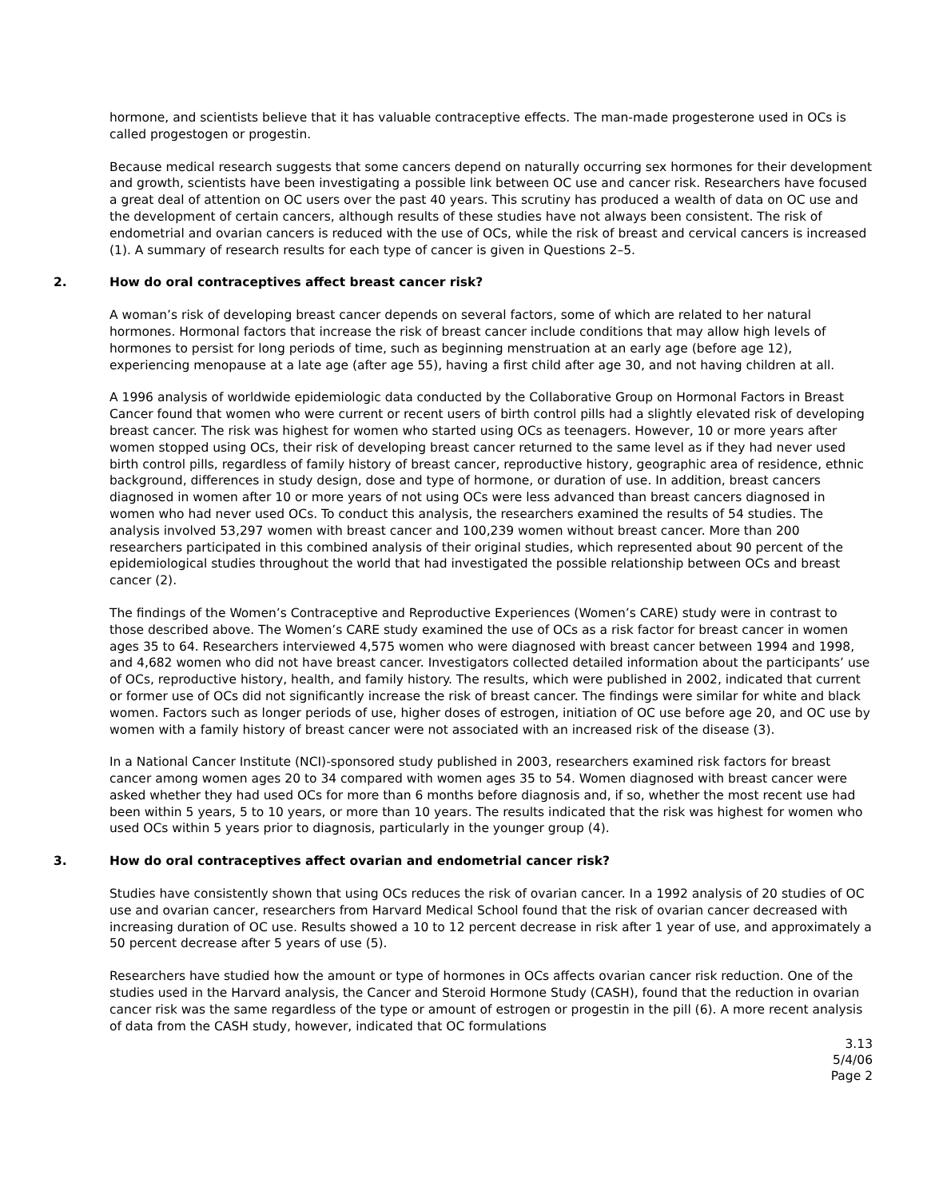hormone, and scientists believe that it has valuable contraceptive effects. The man-made progesterone used in OCs is called progestogen or progestin.
Because medical research suggests that some cancers depend on naturally occurring sex hormones for their development and growth, scientists have been investigating a possible link between OC use and cancer risk. Researchers have focused a great deal of attention on OC users over the past 40 years. This scrutiny has produced a wealth of data on OC use and the development of certain cancers, although results of these studies have not always been consistent. The risk of endometrial and ovarian cancers is reduced with the use of OCs, while the risk of breast and cervical cancers is increased (1). A summary of research results for each type of cancer is given in Questions 2–5.
2. How do oral contraceptives affect breast cancer risk?
A woman’s risk of developing breast cancer depends on several factors, some of which are related to her natural hormones. Hormonal factors that increase the risk of breast cancer include conditions that may allow high levels of hormones to persist for long periods of time, such as beginning menstruation at an early age (before age 12), experiencing menopause at a late age (after age 55), having a first child after age 30, and not having children at all.
A 1996 analysis of worldwide epidemiologic data conducted by the Collaborative Group on Hormonal Factors in Breast Cancer found that women who were current or recent users of birth control pills had a slightly elevated risk of developing breast cancer. The risk was highest for women who started using OCs as teenagers. However, 10 or more years after women stopped using OCs, their risk of developing breast cancer returned to the same level as if they had never used birth control pills, regardless of family history of breast cancer, reproductive history, geographic area of residence, ethnic background, differences in study design, dose and type of hormone, or duration of use. In addition, breast cancers diagnosed in women after 10 or more years of not using OCs were less advanced than breast cancers diagnosed in women who had never used OCs. To conduct this analysis, the researchers examined the results of 54 studies. The analysis involved 53,297 women with breast cancer and 100,239 women without breast cancer. More than 200 researchers participated in this combined analysis of their original studies, which represented about 90 percent of the epidemiological studies throughout the world that had investigated the possible relationship between OCs and breast cancer (2).
The findings of the Women’s Contraceptive and Reproductive Experiences (Women’s CARE) study were in contrast to those described above. The Women’s CARE study examined the use of OCs as a risk factor for breast cancer in women ages 35 to 64. Researchers interviewed 4,575 women who were diagnosed with breast cancer between 1994 and 1998, and 4,682 women who did not have breast cancer. Investigators collected detailed information about the participants’ use of OCs, reproductive history, health, and family history. The results, which were published in 2002, indicated that current or former use of OCs did not significantly increase the risk of breast cancer. The findings were similar for white and black women. Factors such as longer periods of use, higher doses of estrogen, initiation of OC use before age 20, and OC use by women with a family history of breast cancer were not associated with an increased risk of the disease (3).
In a National Cancer Institute (NCI)-sponsored study published in 2003, researchers examined risk factors for breast cancer among women ages 20 to 34 compared with women ages 35 to 54. Women diagnosed with breast cancer were asked whether they had used OCs for more than 6 months before diagnosis and, if so, whether the most recent use had been within 5 years, 5 to 10 years, or more than 10 years. The results indicated that the risk was highest for women who used OCs within 5 years prior to diagnosis, particularly in the younger group (4).
3. How do oral contraceptives affect ovarian and endometrial cancer risk?
Studies have consistently shown that using OCs reduces the risk of ovarian cancer. In a 1992 analysis of 20 studies of OC use and ovarian cancer, researchers from Harvard Medical School found that the risk of ovarian cancer decreased with increasing duration of OC use. Results showed a 10 to 12 percent decrease in risk after 1 year of use, and approximately a 50 percent decrease after 5 years of use (5).
Researchers have studied how the amount or type of hormones in OCs affects ovarian cancer risk reduction. One of the studies used in the Harvard analysis, the Cancer and Steroid Hormone Study (CASH), found that the reduction in ovarian cancer risk was the same regardless of the type or amount of estrogen or progestin in the pill (6). A more recent analysis of data from the CASH study, however, indicated that OC formulations
3.13
5/4/06
Page 2